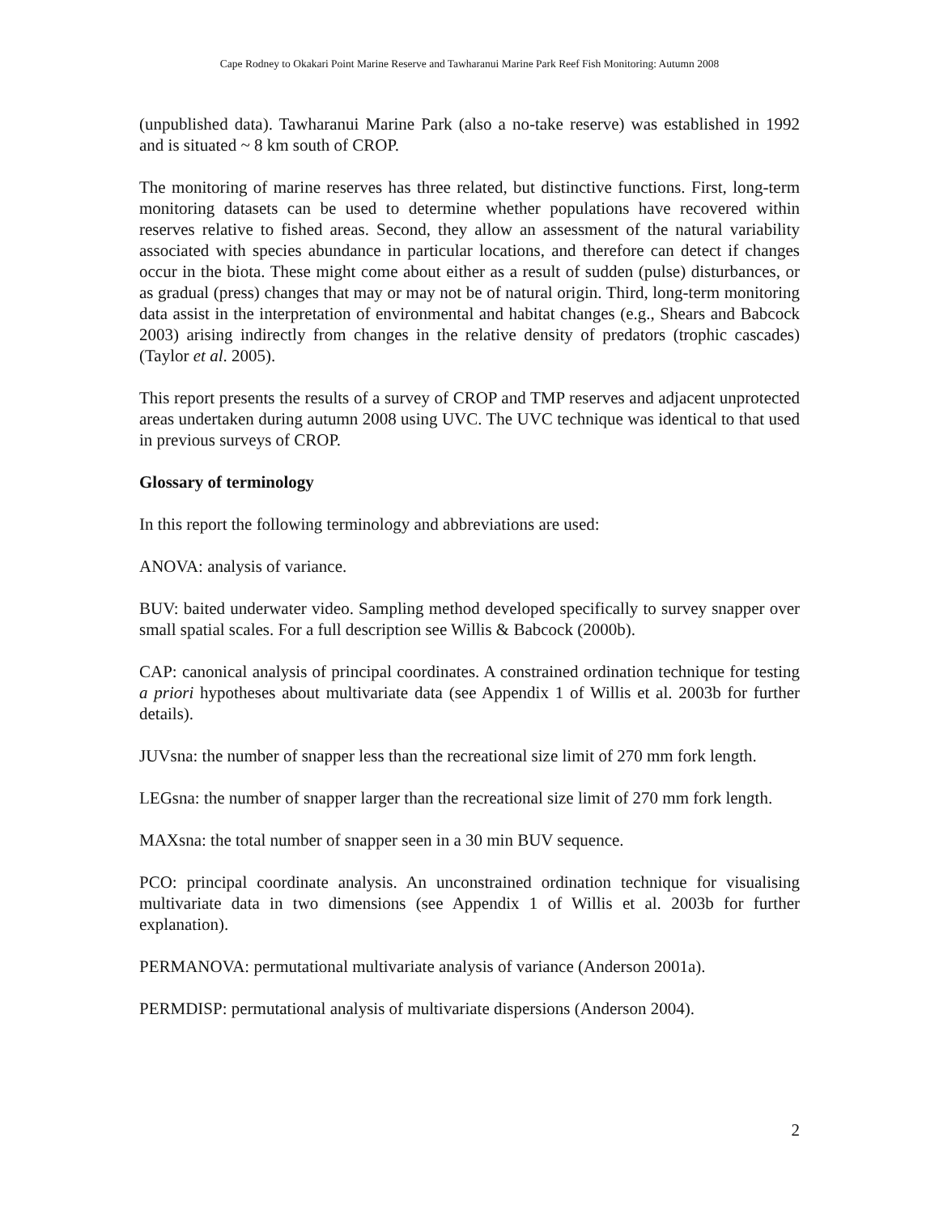Cape Rodney to Okakari Point Marine Reserve and Tawharanui Marine Park Reef Fish Monitoring: Autumn 2008
(unpublished data). Tawharanui Marine Park (also a no-take reserve) was established in 1992 and is situated ~ 8 km south of CROP.
The monitoring of marine reserves has three related, but distinctive functions. First, long-term monitoring datasets can be used to determine whether populations have recovered within reserves relative to fished areas. Second, they allow an assessment of the natural variability associated with species abundance in particular locations, and therefore can detect if changes occur in the biota. These might come about either as a result of sudden (pulse) disturbances, or as gradual (press) changes that may or may not be of natural origin. Third, long-term monitoring data assist in the interpretation of environmental and habitat changes (e.g., Shears and Babcock 2003) arising indirectly from changes in the relative density of predators (trophic cascades) (Taylor et al. 2005).
This report presents the results of a survey of CROP and TMP reserves and adjacent unprotected areas undertaken during autumn 2008 using UVC. The UVC technique was identical to that used in previous surveys of CROP.
Glossary of terminology
In this report the following terminology and abbreviations are used:
ANOVA: analysis of variance.
BUV: baited underwater video. Sampling method developed specifically to survey snapper over small spatial scales. For a full description see Willis & Babcock (2000b).
CAP: canonical analysis of principal coordinates. A constrained ordination technique for testing a priori hypotheses about multivariate data (see Appendix 1 of Willis et al. 2003b for further details).
JUVsna: the number of snapper less than the recreational size limit of 270 mm fork length.
LEGsna: the number of snapper larger than the recreational size limit of 270 mm fork length.
MAXsna: the total number of snapper seen in a 30 min BUV sequence.
PCO: principal coordinate analysis. An unconstrained ordination technique for visualising multivariate data in two dimensions (see Appendix 1 of Willis et al. 2003b for further explanation).
PERMANOVA: permutational multivariate analysis of variance (Anderson 2001a).
PERMDISP: permutational analysis of multivariate dispersions (Anderson 2004).
2